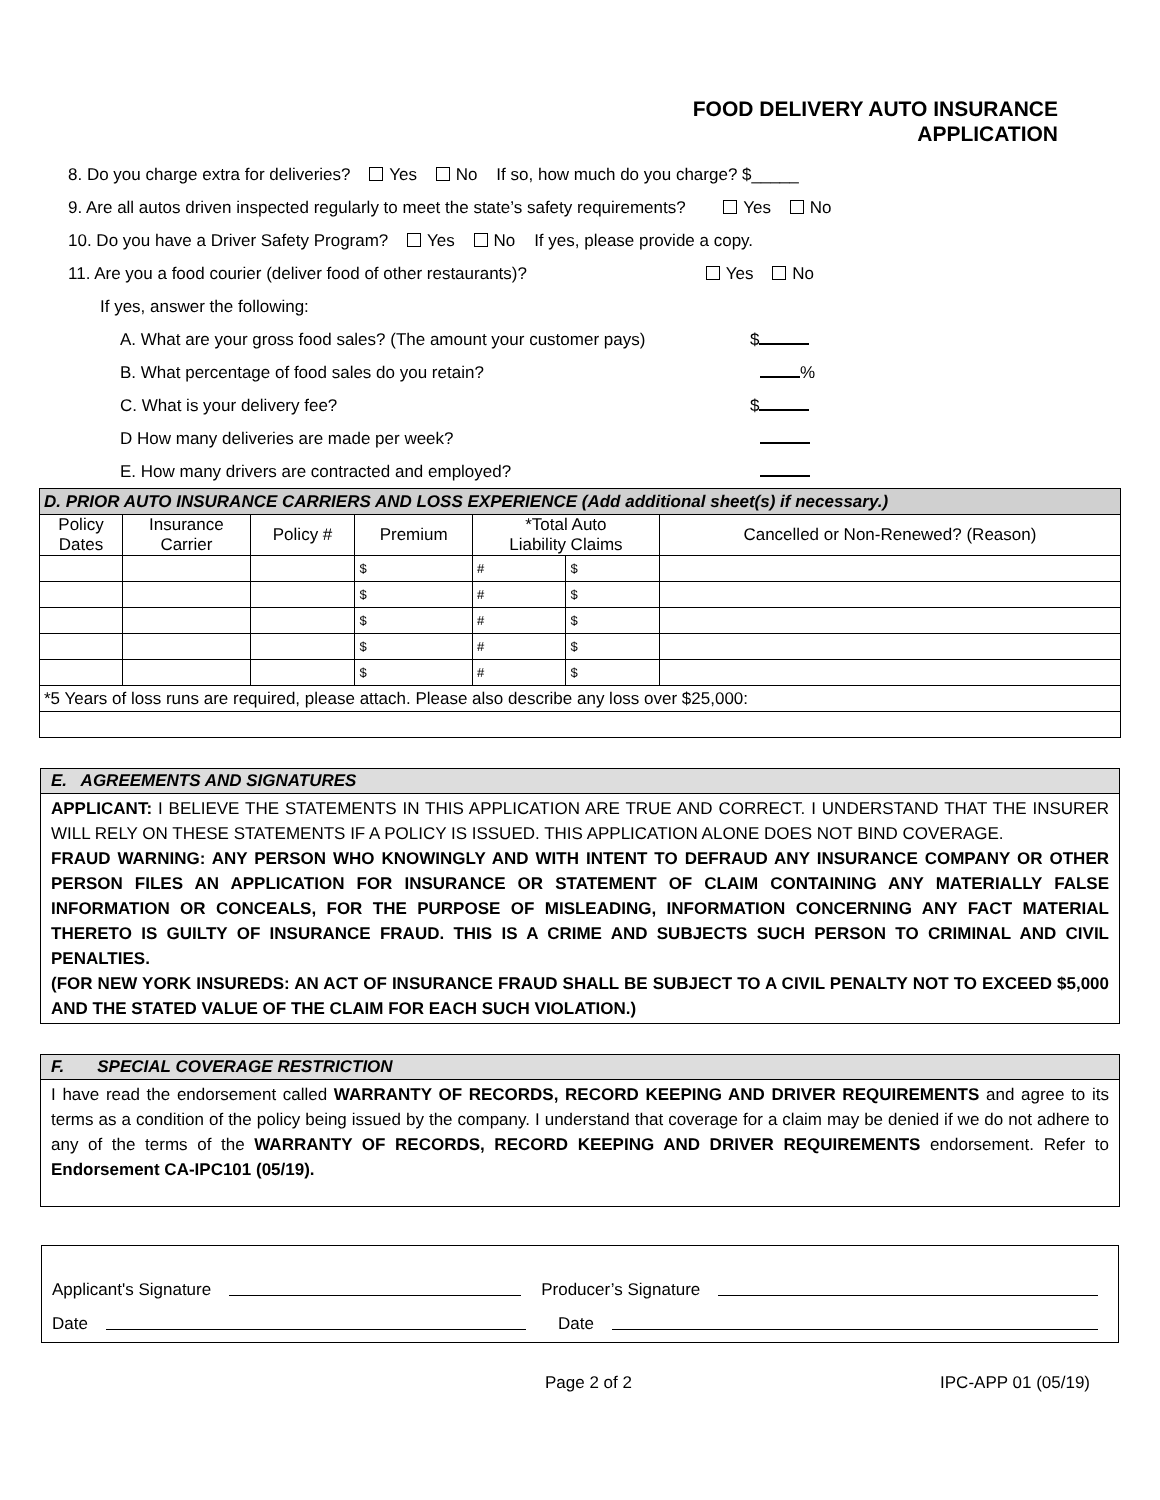FOOD DELIVERY AUTO INSURANCE
APPLICATION
8. Do you charge extra for deliveries? Yes No If so, how much do you charge? $_____
9. Are all autos driven inspected regularly to meet the state’s safety requirements? Yes No
10. Do you have a Driver Safety Program? Yes No If yes, please provide a copy.
11. Are you a food courier (deliver food of other restaurants)? Yes No
If yes, answer the following:
A. What are your gross food sales? (The amount your customer pays) $
B. What percentage of food sales do you retain? %
C. What is your delivery fee? $
D How many deliveries are made per week?
E. How many drivers are contracted and employed?
| D. PRIOR AUTO INSURANCE CARRIERS AND LOSS EXPERIENCE (Add additional sheet(s) if necessary.) | | | | | | |
| --- | --- | --- | --- | --- | --- | --- |
| Policy Dates | Insurance Carrier | Policy # | Premium | *Total Auto Liability Claims | | Cancelled or Non-Renewed? (Reason) |
| | | | $ | # | $ | |
| | | | $ | # | $ | |
| | | | $ | # | $ | |
| | | | $ | # | $ | |
| | | | $ | # | $ | |
| *5 Years of loss runs are required, please attach. Please also describe any loss over $25,000: | | | | | | |
E. AGREEMENTS AND SIGNATURES
APPLICANT: I BELIEVE THE STATEMENTS IN THIS APPLICATION ARE TRUE AND CORRECT. I UNDERSTAND THAT THE INSURER WILL RELY ON THESE STATEMENTS IF A POLICY IS ISSUED. THIS APPLICATION ALONE DOES NOT BIND COVERAGE.
FRAUD WARNING: ANY PERSON WHO KNOWINGLY AND WITH INTENT TO DEFRAUD ANY INSURANCE COMPANY OR OTHER PERSON FILES AN APPLICATION FOR INSURANCE OR STATEMENT OF CLAIM CONTAINING ANY MATERIALLY FALSE INFORMATION OR CONCEALS, FOR THE PURPOSE OF MISLEADING, INFORMATION CONCERNING ANY FACT MATERIAL THERETO IS GUILTY OF INSURANCE FRAUD. THIS IS A CRIME AND SUBJECTS SUCH PERSON TO CRIMINAL AND CIVIL PENALTIES.
(FOR NEW YORK INSUREDS: AN ACT OF INSURANCE FRAUD SHALL BE SUBJECT TO A CIVIL PENALTY NOT TO EXCEED $5,000 AND THE STATED VALUE OF THE CLAIM FOR EACH SUCH VIOLATION.)
F. SPECIAL COVERAGE RESTRICTION
I have read the endorsement called WARRANTY OF RECORDS, RECORD KEEPING AND DRIVER REQUIREMENTS and agree to its terms as a condition of the policy being issued by the company. I understand that coverage for a claim may be denied if we do not adhere to any of the terms of the WARRANTY OF RECORDS, RECORD KEEPING AND DRIVER REQUIREMENTS endorsement. Refer to Endorsement CA-IPC101 (05/19).
Applicant's Signature Producer’s Signature
Date Date
Page 2 of 2 IPC-APP 01 (05/19)